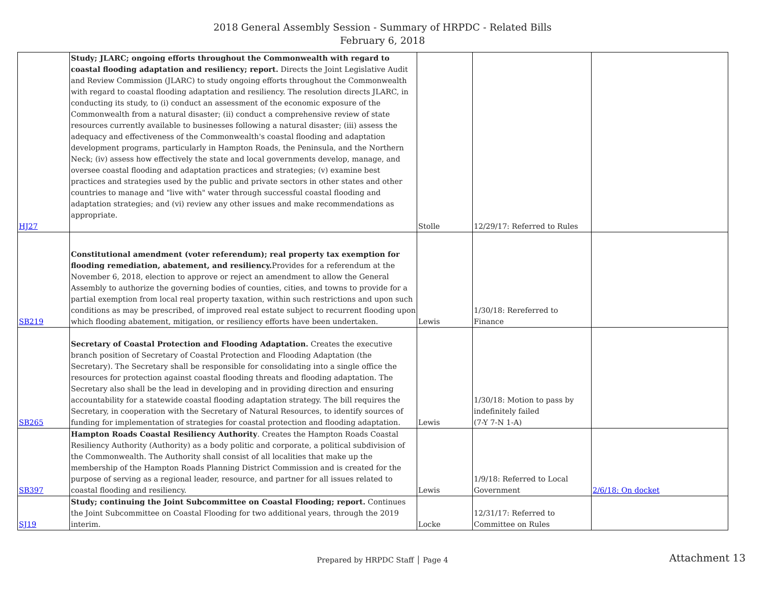2018 General Assembly Session - Summary of HRPDC - Related Bills
February 6, 2018
| HJ27 | Study; JLARC; ongoing efforts throughout the Commonwealth with regard to coastal flooding adaptation and resiliency; report. Directs the Joint Legislative Audit and Review Commission (JLARC) to study ongoing efforts throughout the Commonwealth with regard to coastal flooding adaptation and resiliency. The resolution directs JLARC, in conducting its study, to (i) conduct an assessment of the economic exposure of the Commonwealth from a natural disaster; (ii) conduct a comprehensive review of state resources currently available to businesses following a natural disaster; (iii) assess the adequacy and effectiveness of the Commonwealth's coastal flooding and adaptation development programs, particularly in Hampton Roads, the Peninsula, and the Northern Neck; (iv) assess how effectively the state and local governments develop, manage, and oversee coastal flooding and adaptation practices and strategies; (v) examine best practices and strategies used by the public and private sectors in other states and other countries to manage and "live with" water through successful coastal flooding and adaptation strategies; and (vi) review any other issues and make recommendations as appropriate. | Stolle | 12/29/17: Referred to Rules | |
| SB219 | Constitutional amendment (voter referendum); real property tax exemption for flooding remediation, abatement, and resiliency. Provides for a referendum at the November 6, 2018, election to approve or reject an amendment to allow the General Assembly to authorize the governing bodies of counties, cities, and towns to provide for a partial exemption from local real property taxation, within such restrictions and upon such conditions as may be prescribed, of improved real estate subject to recurrent flooding upon which flooding abatement, mitigation, or resiliency efforts have been undertaken. | Lewis | 1/30/18: Rereferred to Finance | |
| SB265 | Secretary of Coastal Protection and Flooding Adaptation. Creates the executive branch position of Secretary of Coastal Protection and Flooding Adaptation (the Secretary). The Secretary shall be responsible for consolidating into a single office the resources for protection against coastal flooding threats and flooding adaptation. The Secretary also shall be the lead in developing and in providing direction and ensuring accountability for a statewide coastal flooding adaptation strategy. The bill requires the Secretary, in cooperation with the Secretary of Natural Resources, to identify sources of funding for implementation of strategies for coastal protection and flooding adaptation. | Lewis | 1/30/18: Motion to pass by indefinitely failed (7-Y 7-N 1-A) | |
| SB397 | Hampton Roads Coastal Resiliency Authority . Creates the Hampton Roads Coastal Resiliency Authority (Authority) as a body politic and corporate, a political subdivision of the Commonwealth. The Authority shall consist of all localities that make up the membership of the Hampton Roads Planning District Commission and is created for the purpose of serving as a regional leader, resource, and partner for all issues related to coastal flooding and resiliency. | Lewis | 1/9/18: Referred to Local Government | 2/6/18: On docket |
| SJ19 | Study; continuing the Joint Subcommittee on Coastal Flooding; report. Continues the Joint Subcommittee on Coastal Flooding for two additional years, through the 2019 interim. | Locke | 12/31/17: Referred to Committee on Rules | |
Prepared by HRPDC Staff │ Page 4 Attachment 13